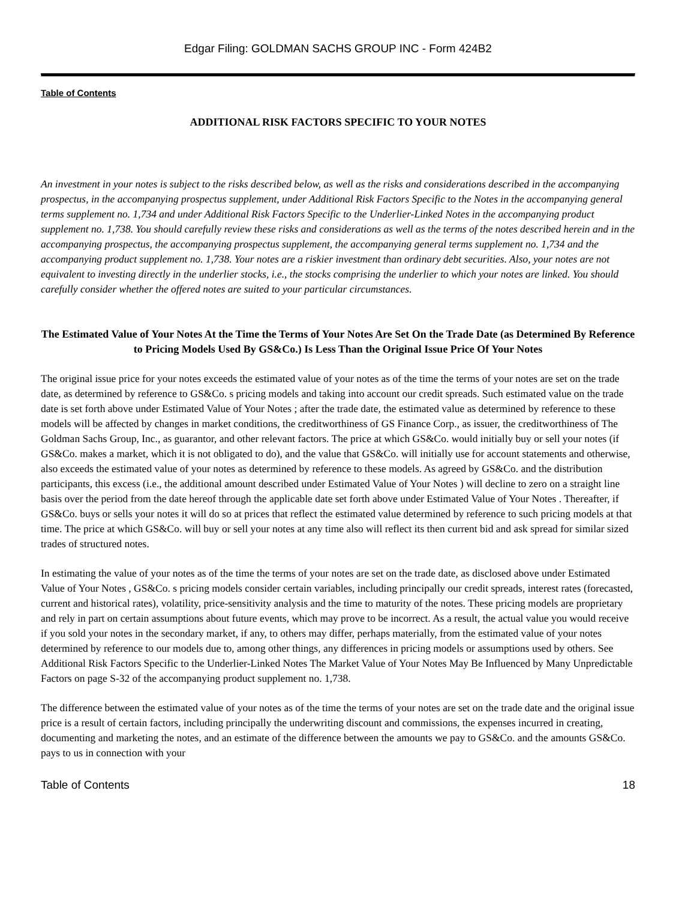Edgar Filing: GOLDMAN SACHS GROUP INC - Form 424B2
Table of Contents
ADDITIONAL RISK FACTORS SPECIFIC TO YOUR NOTES
An investment in your notes is subject to the risks described below, as well as the risks and considerations described in the accompanying prospectus, in the accompanying prospectus supplement, under Additional Risk Factors Specific to the Notes in the accompanying general terms supplement no. 1,734 and under Additional Risk Factors Specific to the Underlier-Linked Notes in the accompanying product supplement no. 1,738. You should carefully review these risks and considerations as well as the terms of the notes described herein and in the accompanying prospectus, the accompanying prospectus supplement, the accompanying general terms supplement no. 1,734 and the accompanying product supplement no. 1,738. Your notes are a riskier investment than ordinary debt securities. Also, your notes are not equivalent to investing directly in the underlier stocks, i.e., the stocks comprising the underlier to which your notes are linked. You should carefully consider whether the offered notes are suited to your particular circumstances.
The Estimated Value of Your Notes At the Time the Terms of Your Notes Are Set On the Trade Date (as Determined By Reference to Pricing Models Used By GS&Co.) Is Less Than the Original Issue Price Of Your Notes
The original issue price for your notes exceeds the estimated value of your notes as of the time the terms of your notes are set on the trade date, as determined by reference to GS&Co. s pricing models and taking into account our credit spreads. Such estimated value on the trade date is set forth above under Estimated Value of Your Notes ; after the trade date, the estimated value as determined by reference to these models will be affected by changes in market conditions, the creditworthiness of GS Finance Corp., as issuer, the creditworthiness of The Goldman Sachs Group, Inc., as guarantor, and other relevant factors. The price at which GS&Co. would initially buy or sell your notes (if GS&Co. makes a market, which it is not obligated to do), and the value that GS&Co. will initially use for account statements and otherwise, also exceeds the estimated value of your notes as determined by reference to these models. As agreed by GS&Co. and the distribution participants, this excess (i.e., the additional amount described under Estimated Value of Your Notes ) will decline to zero on a straight line basis over the period from the date hereof through the applicable date set forth above under Estimated Value of Your Notes . Thereafter, if GS&Co. buys or sells your notes it will do so at prices that reflect the estimated value determined by reference to such pricing models at that time. The price at which GS&Co. will buy or sell your notes at any time also will reflect its then current bid and ask spread for similar sized trades of structured notes.
In estimating the value of your notes as of the time the terms of your notes are set on the trade date, as disclosed above under Estimated Value of Your Notes , GS&Co. s pricing models consider certain variables, including principally our credit spreads, interest rates (forecasted, current and historical rates), volatility, price-sensitivity analysis and the time to maturity of the notes. These pricing models are proprietary and rely in part on certain assumptions about future events, which may prove to be incorrect. As a result, the actual value you would receive if you sold your notes in the secondary market, if any, to others may differ, perhaps materially, from the estimated value of your notes determined by reference to our models due to, among other things, any differences in pricing models or assumptions used by others. See Additional Risk Factors Specific to the Underlier-Linked Notes The Market Value of Your Notes May Be Influenced by Many Unpredictable Factors on page S-32 of the accompanying product supplement no. 1,738.
The difference between the estimated value of your notes as of the time the terms of your notes are set on the trade date and the original issue price is a result of certain factors, including principally the underwriting discount and commissions, the expenses incurred in creating, documenting and marketing the notes, and an estimate of the difference between the amounts we pay to GS&Co. and the amounts GS&Co. pays to us in connection with your
Table of Contents 18